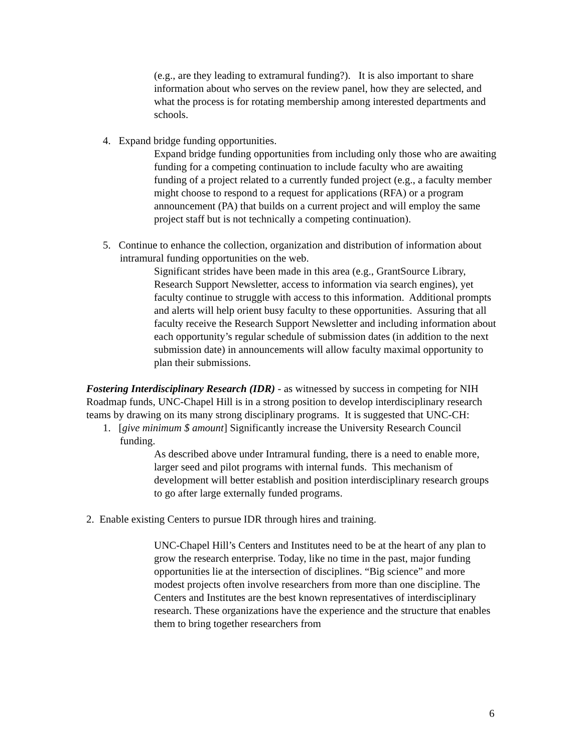(e.g., are they leading to extramural funding?). It is also important to share information about who serves on the review panel, how they are selected, and what the process is for rotating membership among interested departments and schools.
4. Expand bridge funding opportunities.
Expand bridge funding opportunities from including only those who are awaiting funding for a competing continuation to include faculty who are awaiting funding of a project related to a currently funded project (e.g., a faculty member might choose to respond to a request for applications (RFA) or a program announcement (PA) that builds on a current project and will employ the same project staff but is not technically a competing continuation).
5. Continue to enhance the collection, organization and distribution of information about intramural funding opportunities on the web.
Significant strides have been made in this area (e.g., GrantSource Library, Research Support Newsletter, access to information via search engines), yet faculty continue to struggle with access to this information. Additional prompts and alerts will help orient busy faculty to these opportunities. Assuring that all faculty receive the Research Support Newsletter and including information about each opportunity’s regular schedule of submission dates (in addition to the next submission date) in announcements will allow faculty maximal opportunity to plan their submissions.
Fostering Interdisciplinary Research (IDR) - as witnessed by success in competing for NIH Roadmap funds, UNC-Chapel Hill is in a strong position to develop interdisciplinary research teams by drawing on its many strong disciplinary programs. It is suggested that UNC-CH:
1. [give minimum $ amount] Significantly increase the University Research Council funding.
As described above under Intramural funding, there is a need to enable more, larger seed and pilot programs with internal funds. This mechanism of development will better establish and position interdisciplinary research groups to go after large externally funded programs.
2. Enable existing Centers to pursue IDR through hires and training.
UNC-Chapel Hill’s Centers and Institutes need to be at the heart of any plan to grow the research enterprise. Today, like no time in the past, major funding opportunities lie at the intersection of disciplines. “Big science” and more modest projects often involve researchers from more than one discipline. The Centers and Institutes are the best known representatives of interdisciplinary research. These organizations have the experience and the structure that enables them to bring together researchers from
6